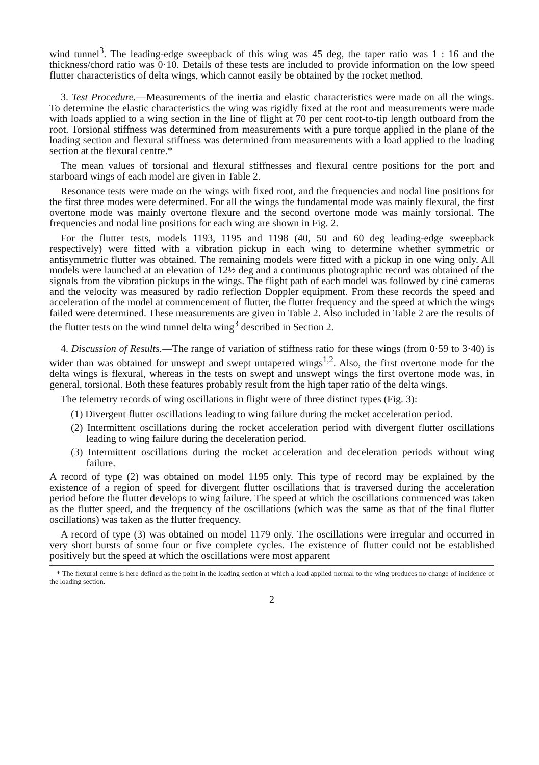wind tunnel<sup>3</sup>. The leading-edge sweepback of this wing was 45 deg, the taper ratio was 1 : 16 and the thickness/chord ratio was 0·10. Details of these tests are included to provide information on the low speed flutter characteristics of delta wings, which cannot easily be obtained by the rocket method.
3. Test Procedure.—Measurements of the inertia and elastic characteristics were made on all the wings. To determine the elastic characteristics the wing was rigidly fixed at the root and measurements were made with loads applied to a wing section in the line of flight at 70 per cent root-to-tip length outboard from the root. Torsional stiffness was determined from measurements with a pure torque applied in the plane of the loading section and flexural stiffness was determined from measurements with a load applied to the loading section at the flexural centre.*
The mean values of torsional and flexural stiffnesses and flexural centre positions for the port and starboard wings of each model are given in Table 2.
Resonance tests were made on the wings with fixed root, and the frequencies and nodal line positions for the first three modes were determined. For all the wings the fundamental mode was mainly flexural, the first overtone mode was mainly overtone flexure and the second overtone mode was mainly torsional. The frequencies and nodal line positions for each wing are shown in Fig. 2.
For the flutter tests, models 1193, 1195 and 1198 (40, 50 and 60 deg leading-edge sweepback respectively) were fitted with a vibration pickup in each wing to determine whether symmetric or antisymmetric flutter was obtained. The remaining models were fitted with a pickup in one wing only. All models were launched at an elevation of 12½ deg and a continuous photographic record was obtained of the signals from the vibration pickups in the wings. The flight path of each model was followed by ciné cameras and the velocity was measured by radio reflection Doppler equipment. From these records the speed and acceleration of the model at commencement of flutter, the flutter frequency and the speed at which the wings failed were determined. These measurements are given in Table 2. Also included in Table 2 are the results of the flutter tests on the wind tunnel delta wing<sup>3</sup> described in Section 2.
4. Discussion of Results.—The range of variation of stiffness ratio for these wings (from 0·59 to 3·40) is wider than was obtained for unswept and swept untapered wings<sup>1,2</sup>. Also, the first overtone mode for the delta wings is flexural, whereas in the tests on swept and unswept wings the first overtone mode was, in general, torsional. Both these features probably result from the high taper ratio of the delta wings.
The telemetry records of wing oscillations in flight were of three distinct types (Fig. 3):
(1) Divergent flutter oscillations leading to wing failure during the rocket acceleration period.
(2) Intermittent oscillations during the rocket acceleration period with divergent flutter oscillations leading to wing failure during the deceleration period.
(3) Intermittent oscillations during the rocket acceleration and deceleration periods without wing failure.
A record of type (2) was obtained on model 1195 only. This type of record may be explained by the existence of a region of speed for divergent flutter oscillations that is traversed during the acceleration period before the flutter develops to wing failure. The speed at which the oscillations commenced was taken as the flutter speed, and the frequency of the oscillations (which was the same as that of the final flutter oscillations) was taken as the flutter frequency.
A record of type (3) was obtained on model 1179 only. The oscillations were irregular and occurred in very short bursts of some four or five complete cycles. The existence of flutter could not be established positively but the speed at which the oscillations were most apparent
* The flexural centre is here defined as the point in the loading section at which a load applied normal to the wing produces no change of incidence of the loading section.
2